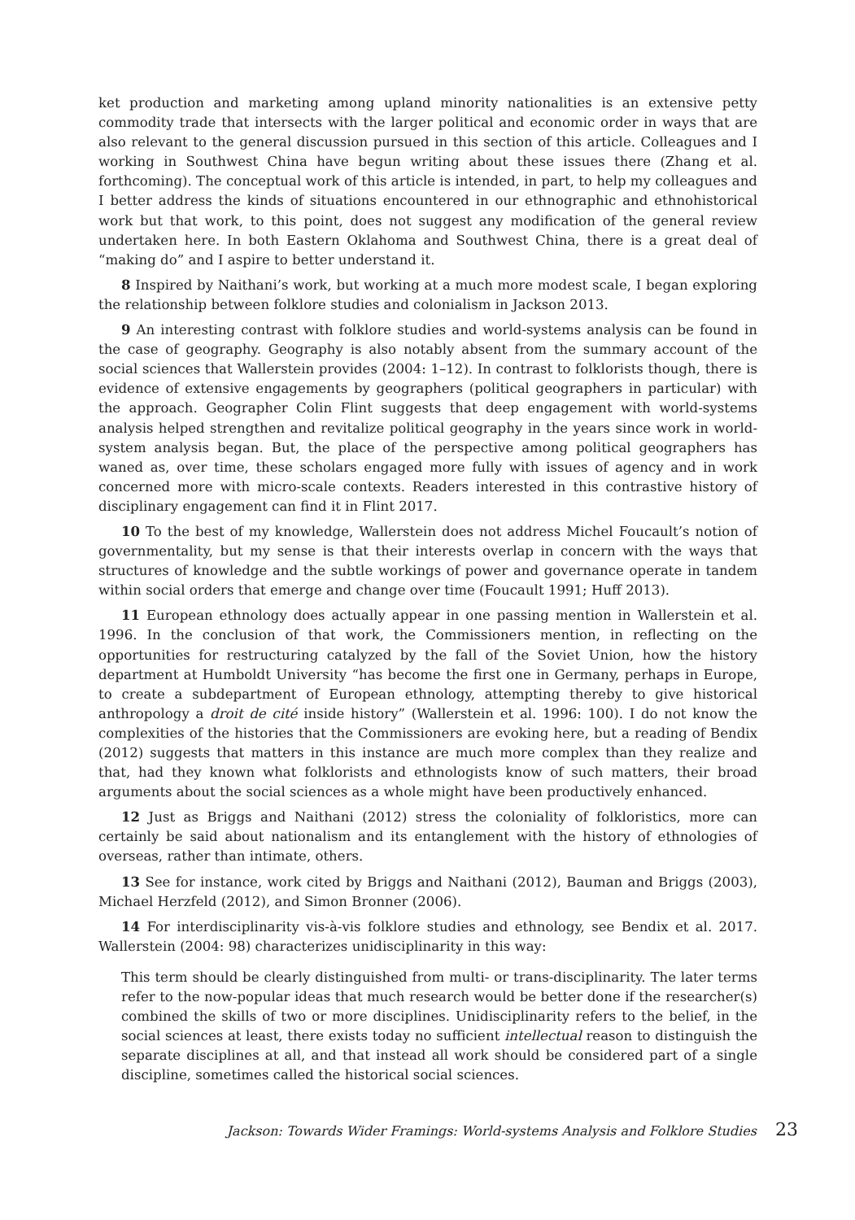ket production and marketing among upland minority nationalities is an extensive petty commodity trade that intersects with the larger political and economic order in ways that are also relevant to the general discussion pursued in this section of this article. Colleagues and I working in Southwest China have begun writing about these issues there (Zhang et al. forthcoming). The conceptual work of this article is intended, in part, to help my colleagues and I better address the kinds of situations encountered in our ethnographic and ethnohistorical work but that work, to this point, does not suggest any modification of the general review undertaken here. In both Eastern Oklahoma and Southwest China, there is a great deal of “making do” and I aspire to better understand it.
8 Inspired by Naithani’s work, but working at a much more modest scale, I began exploring the relationship between folklore studies and colonialism in Jackson 2013.
9 An interesting contrast with folklore studies and world-systems analysis can be found in the case of geography. Geography is also notably absent from the summary account of the social sciences that Wallerstein provides (2004: 1–12). In contrast to folklorists though, there is evidence of extensive engagements by geographers (political geographers in particular) with the approach. Geographer Colin Flint suggests that deep engagement with world-systems analysis helped strengthen and revitalize political geography in the years since work in world-system analysis began. But, the place of the perspective among political geographers has waned as, over time, these scholars engaged more fully with issues of agency and in work concerned more with micro-scale contexts. Readers interested in this contrastive history of disciplinary engagement can find it in Flint 2017.
10 To the best of my knowledge, Wallerstein does not address Michel Foucault’s notion of governmentality, but my sense is that their interests overlap in concern with the ways that structures of knowledge and the subtle workings of power and governance operate in tandem within social orders that emerge and change over time (Foucault 1991; Huff 2013).
11 European ethnology does actually appear in one passing mention in Wallerstein et al. 1996. In the conclusion of that work, the Commissioners mention, in reflecting on the opportunities for restructuring catalyzed by the fall of the Soviet Union, how the history department at Humboldt University “has become the first one in Germany, perhaps in Europe, to create a subdepartment of European ethnology, attempting thereby to give historical anthropology a droit de cité inside history” (Wallerstein et al. 1996: 100). I do not know the complexities of the histories that the Commissioners are evoking here, but a reading of Bendix (2012) suggests that matters in this instance are much more complex than they realize and that, had they known what folklorists and ethnologists know of such matters, their broad arguments about the social sciences as a whole might have been productively enhanced.
12 Just as Briggs and Naithani (2012) stress the coloniality of folkloristics, more can certainly be said about nationalism and its entanglement with the history of ethnologies of overseas, rather than intimate, others.
13 See for instance, work cited by Briggs and Naithani (2012), Bauman and Briggs (2003), Michael Herzfeld (2012), and Simon Bronner (2006).
14 For interdisciplinarity vis-à-vis folklore studies and ethnology, see Bendix et al. 2017. Wallerstein (2004: 98) characterizes unidisciplinarity in this way:
This term should be clearly distinguished from multi- or trans-disciplinarity. The later terms refer to the now-popular ideas that much research would be better done if the researcher(s) combined the skills of two or more disciplines. Unidisciplinarity refers to the belief, in the social sciences at least, there exists today no sufficient intellectual reason to distinguish the separate disciplines at all, and that instead all work should be considered part of a single discipline, sometimes called the historical social sciences.
Jackson: Towards Wider Framings: World-systems Analysis and Folklore Studies 23